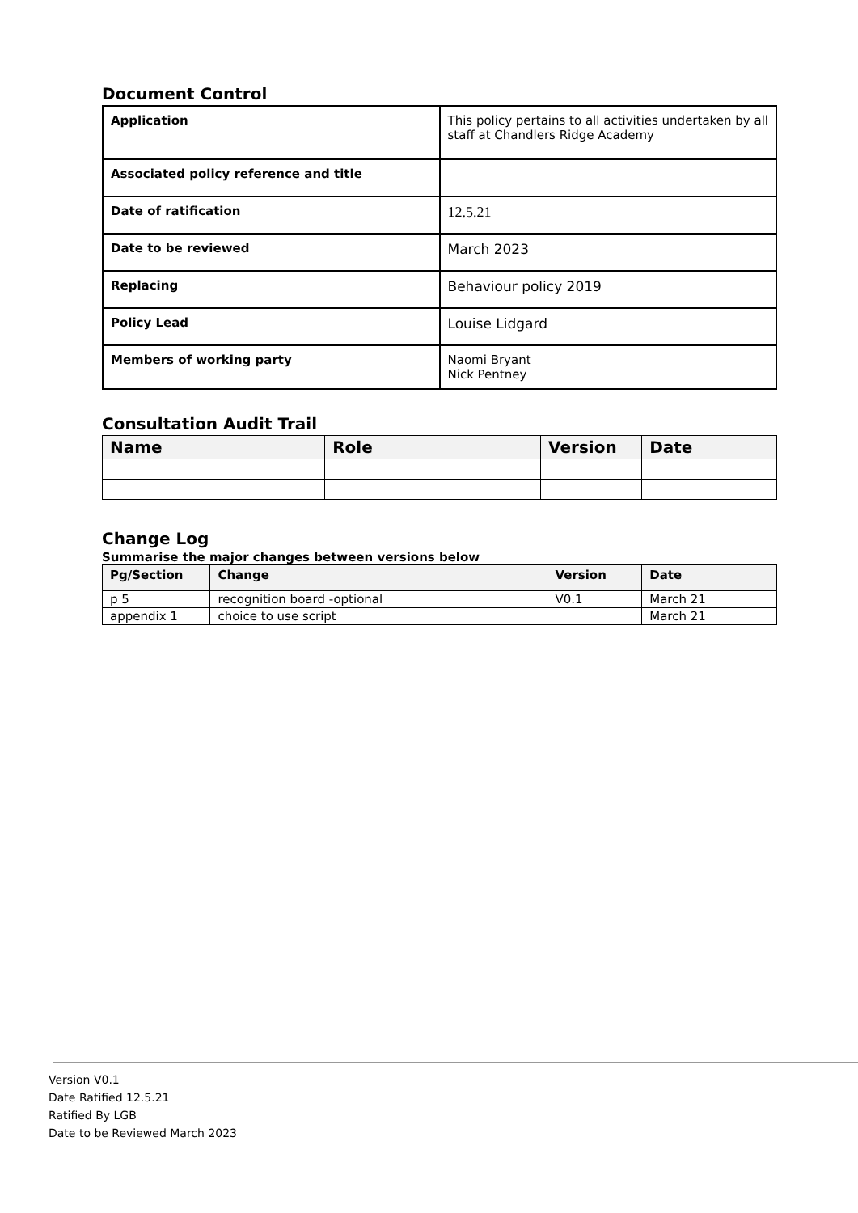Document Control
| Application | This policy pertains to all activities undertaken by all staff at Chandlers Ridge Academy |
| Associated policy reference and title | |
| Date of ratification | 12.5.21 |
| Date to be reviewed | March 2023 |
| Replacing | Behaviour policy 2019 |
| Policy Lead | Louise Lidgard |
| Members of working party | Naomi Bryant Nick Pentney |
Consultation Audit Trail
| Name | Role | Version | Date |
| --- | --- | --- | --- |
Change Log
Summarise the major changes between versions below
| Pg/Section | Change | Version | Date |
| --- | --- | --- | --- |
| p 5 | recognition board -optional | V0.1 | March 21 |
| appendix 1 | choice to use script | | March 21 |
Version V0.1
Date Ratified 12.5.21
Ratified By LGB
Date to be Reviewed March 2023